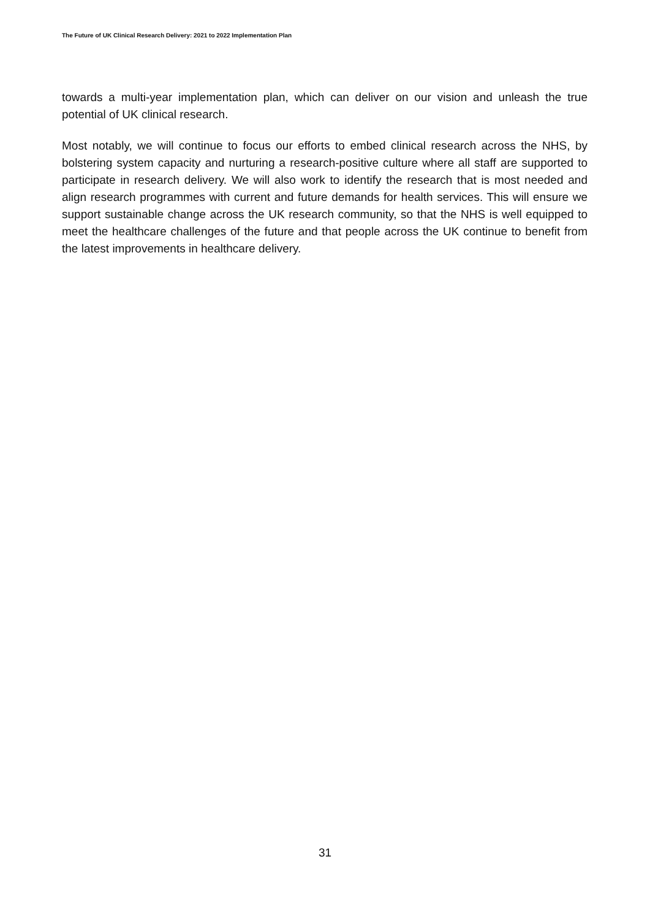The Future of UK Clinical Research Delivery: 2021 to 2022 Implementation Plan
towards a multi-year implementation plan, which can deliver on our vision and unleash the true potential of UK clinical research.
Most notably, we will continue to focus our efforts to embed clinical research across the NHS, by bolstering system capacity and nurturing a research-positive culture where all staff are supported to participate in research delivery. We will also work to identify the research that is most needed and align research programmes with current and future demands for health services. This will ensure we support sustainable change across the UK research community, so that the NHS is well equipped to meet the healthcare challenges of the future and that people across the UK continue to benefit from the latest improvements in healthcare delivery.
31